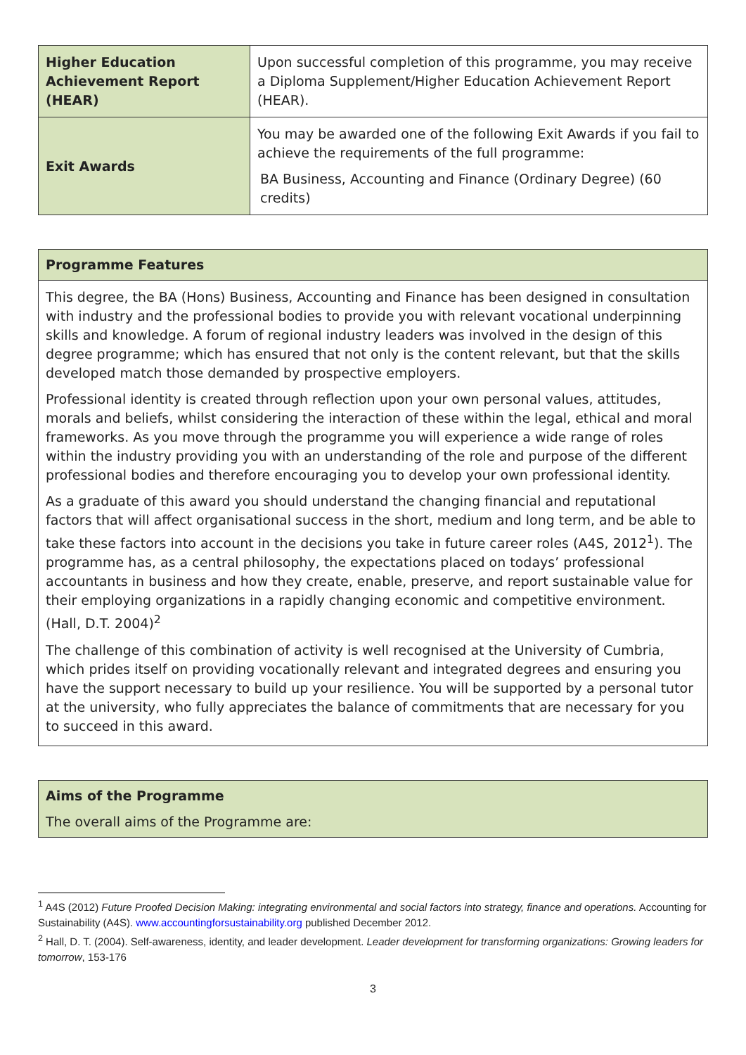| Higher Education Achievement Report (HEAR) | Upon successful completion of this programme, you may receive a Diploma Supplement/Higher Education Achievement Report (HEAR). |
| Exit Awards | You may be awarded one of the following Exit Awards if you fail to achieve the requirements of the full programme: BA Business, Accounting and Finance (Ordinary Degree) (60 credits) |
Programme Features
This degree, the BA (Hons) Business, Accounting and Finance has been designed in consultation with industry and the professional bodies to provide you with relevant vocational underpinning skills and knowledge. A forum of regional industry leaders was involved in the design of this degree programme; which has ensured that not only is the content relevant, but that the skills developed match those demanded by prospective employers.
Professional identity is created through reflection upon your own personal values, attitudes, morals and beliefs, whilst considering the interaction of these within the legal, ethical and moral frameworks. As you move through the programme you will experience a wide range of roles within the industry providing you with an understanding of the role and purpose of the different professional bodies and therefore encouraging you to develop your own professional identity.
As a graduate of this award you should understand the changing financial and reputational factors that will affect organisational success in the short, medium and long term, and be able to take these factors into account in the decisions you take in future career roles (A4S, 2012<sup>1</sup>). The programme has, as a central philosophy, the expectations placed on todays’ professional accountants in business and how they create, enable, preserve, and report sustainable value for their employing organizations in a rapidly changing economic and competitive environment. (Hall, D.T. 2004)<sup>2</sup>
The challenge of this combination of activity is well recognised at the University of Cumbria, which prides itself on providing vocationally relevant and integrated degrees and ensuring you have the support necessary to build up your resilience. You will be supported by a personal tutor at the university, who fully appreciates the balance of commitments that are necessary for you to succeed in this award.
Aims of the Programme
The overall aims of the Programme are:
<sup>1</sup> A4S (2012) Future Proofed Decision Making: integrating environmental and social factors into strategy, finance and operations. Accounting for Sustainability (A4S). www.accountingforsustainability.org published December 2012.
<sup>2</sup> Hall, D. T. (2004). Self-awareness, identity, and leader development. Leader development for transforming organizations: Growing leaders for tomorrow, 153-176
3